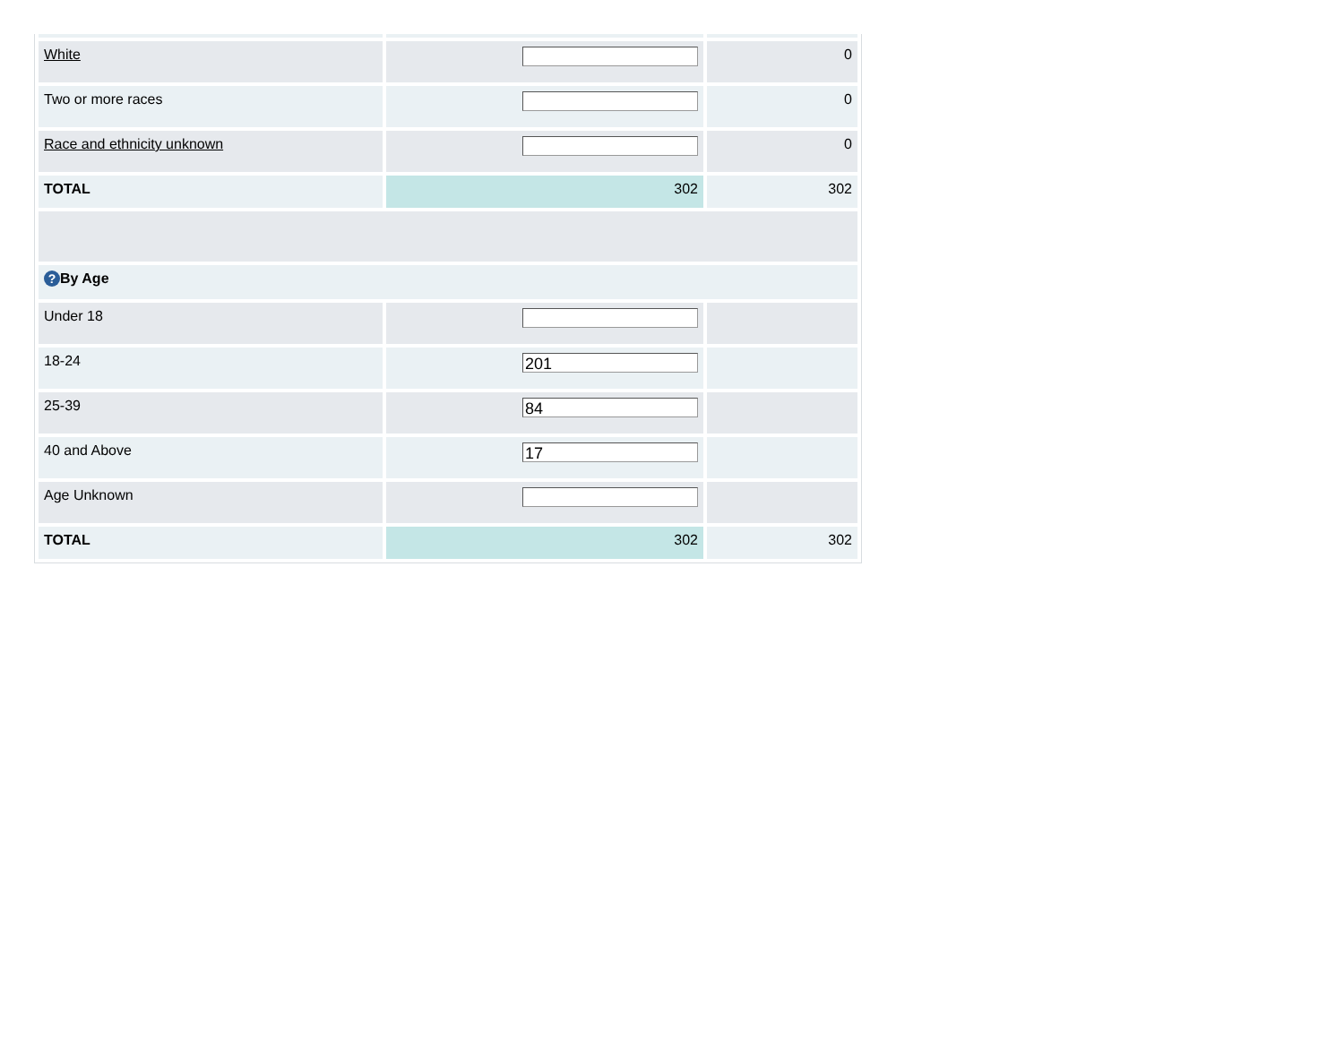| White | | 0 |
| Two or more races | | 0 |
| Race and ethnicity unknown | | 0 |
| TOTAL | 302 | 302 |
| ? By Age | | |
| Under 18 | | |
| 18-24 | 201 | |
| 25-39 | 84 | |
| 40 and Above | 17 | |
| Age Unknown | | |
| TOTAL | 302 | 302 |